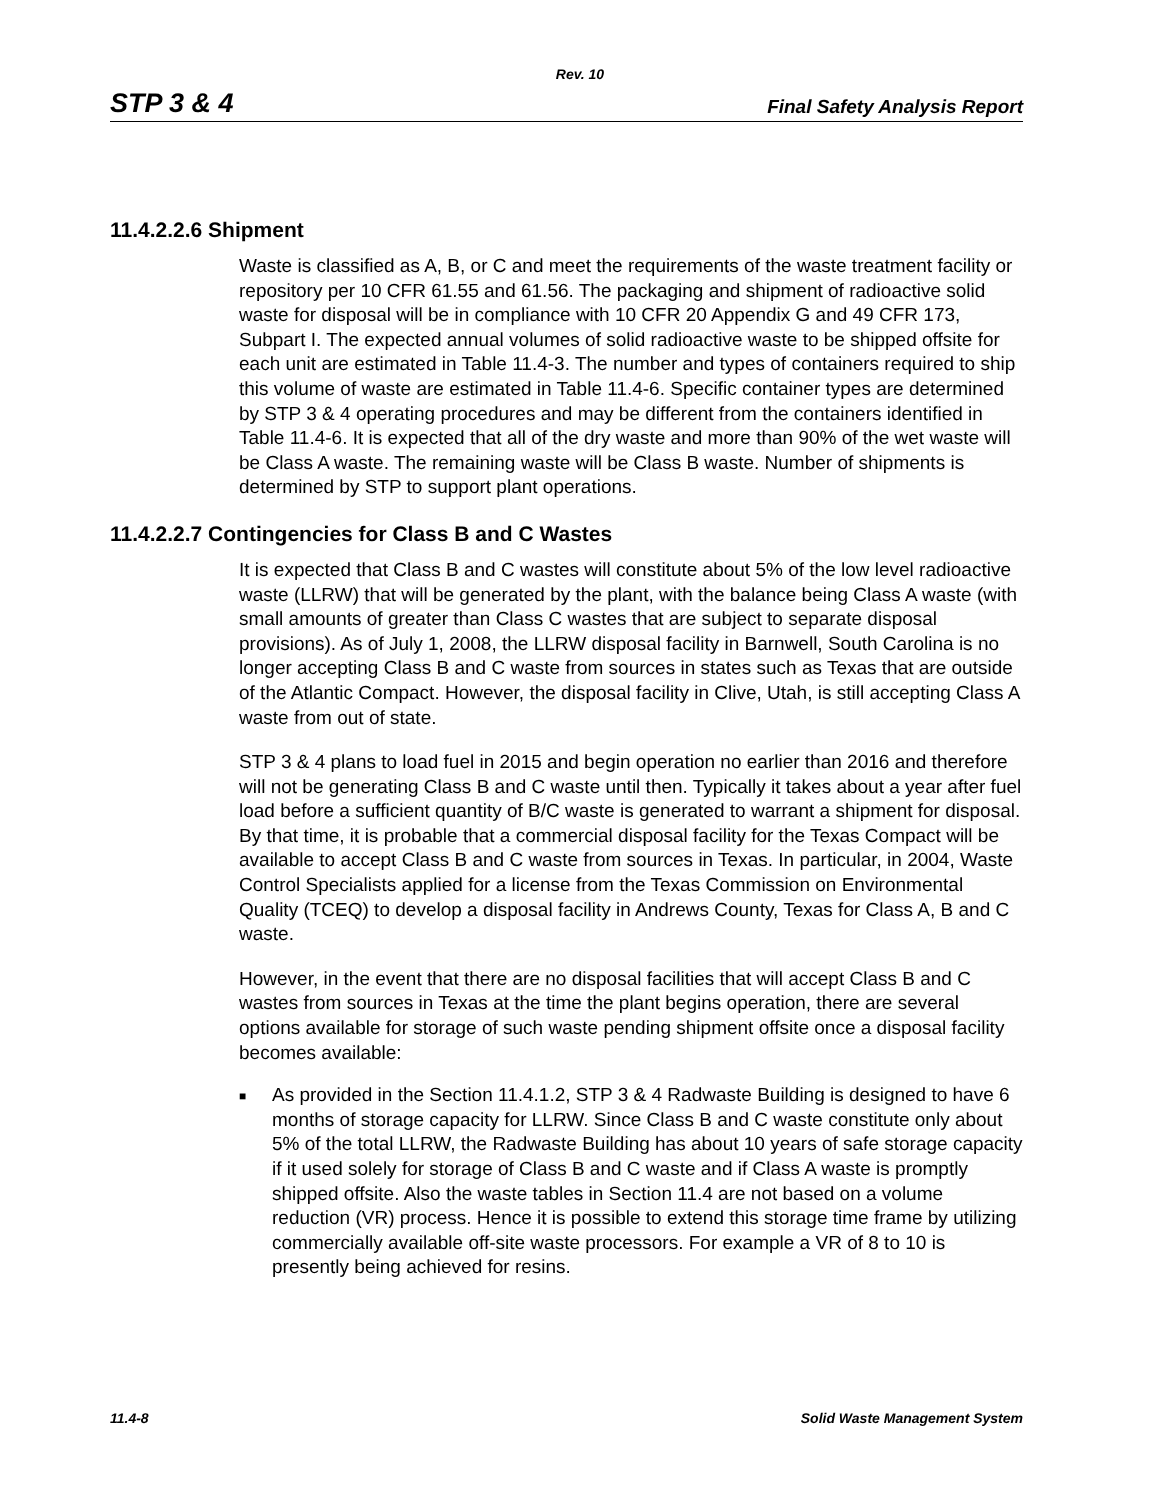Rev. 10
STP 3 & 4 Final Safety Analysis Report
11.4.2.2.6 Shipment
Waste is classified as A, B, or C and meet the requirements of the waste treatment facility or repository per 10 CFR 61.55 and 61.56. The packaging and shipment of radioactive solid waste for disposal will be in compliance with 10 CFR 20 Appendix G and 49 CFR 173, Subpart I. The expected annual volumes of solid radioactive waste to be shipped offsite for each unit are estimated in Table 11.4-3. The number and types of containers required to ship this volume of waste are estimated in Table 11.4-6. Specific container types are determined by STP 3 & 4 operating procedures and may be different from the containers identified in Table 11.4-6. It is expected that all of the dry waste and more than 90% of the wet waste will be Class A waste. The remaining waste will be Class B waste. Number of shipments is determined by STP to support plant operations.
11.4.2.2.7 Contingencies for Class B and C Wastes
It is expected that Class B and C wastes will constitute about 5% of the low level radioactive waste (LLRW) that will be generated by the plant, with the balance being Class A waste (with small amounts of greater than Class C wastes that are subject to separate disposal provisions). As of July 1, 2008, the LLRW disposal facility in Barnwell, South Carolina is no longer accepting Class B and C waste from sources in states such as Texas that are outside of the Atlantic Compact. However, the disposal facility in Clive, Utah, is still accepting Class A waste from out of state.
STP 3 & 4 plans to load fuel in 2015 and begin operation no earlier than 2016 and therefore will not be generating Class B and C waste until then. Typically it takes about a year after fuel load before a sufficient quantity of B/C waste is generated to warrant a shipment for disposal. By that time, it is probable that a commercial disposal facility for the Texas Compact will be available to accept Class B and C waste from sources in Texas. In particular, in 2004, Waste Control Specialists applied for a license from the Texas Commission on Environmental Quality (TCEQ) to develop a disposal facility in Andrews County, Texas for Class A, B and C waste.
However, in the event that there are no disposal facilities that will accept Class B and C wastes from sources in Texas at the time the plant begins operation, there are several options available for storage of such waste pending shipment offsite once a disposal facility becomes available:
■ As provided in the Section 11.4.1.2, STP 3 & 4 Radwaste Building is designed to have 6 months of storage capacity for LLRW. Since Class B and C waste constitute only about 5% of the total LLRW, the Radwaste Building has about 10 years of safe storage capacity if it used solely for storage of Class B and C waste and if Class A waste is promptly shipped offsite. Also the waste tables in Section 11.4 are not based on a volume reduction (VR) process. Hence it is possible to extend this storage time frame by utilizing commercially available off-site waste processors. For example a VR of 8 to 10 is presently being achieved for resins.
11.4-8 Solid Waste Management System